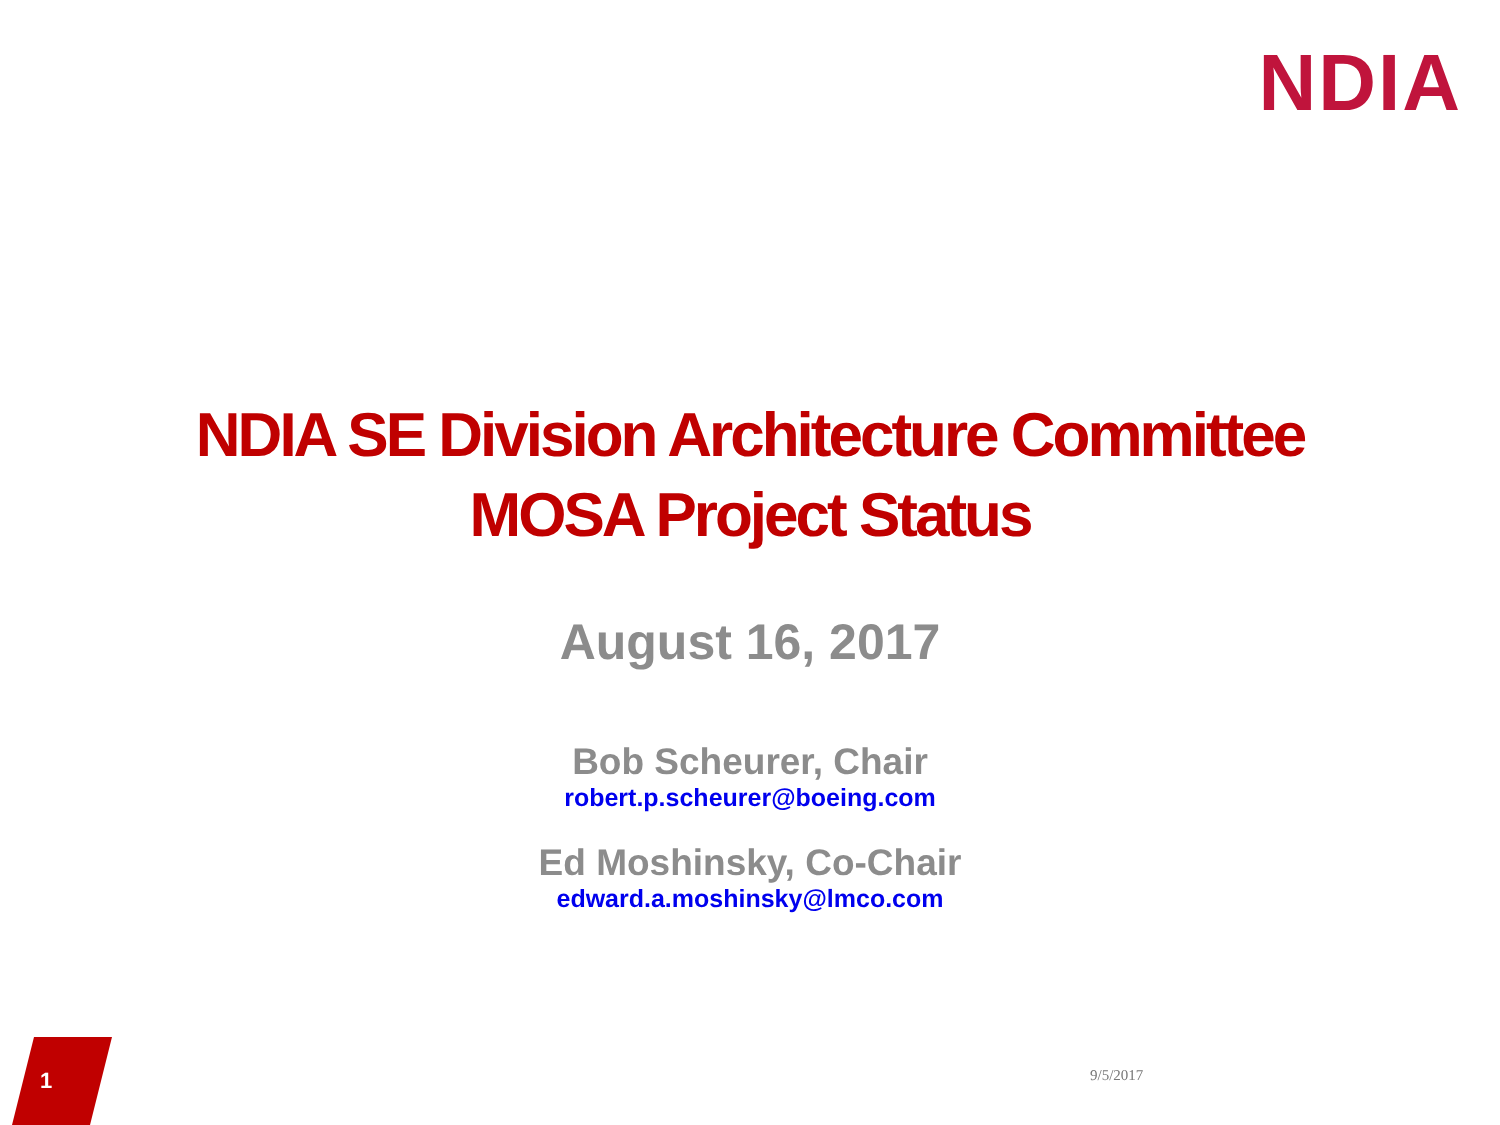NDIA
NDIA SE Division Architecture Committee
MOSA Project Status
August 16, 2017
Bob Scheurer, Chair
robert.p.scheurer@boeing.com
Ed Moshinsky, Co-Chair
edward.a.moshinsky@lmco.com
1 9/5/2017